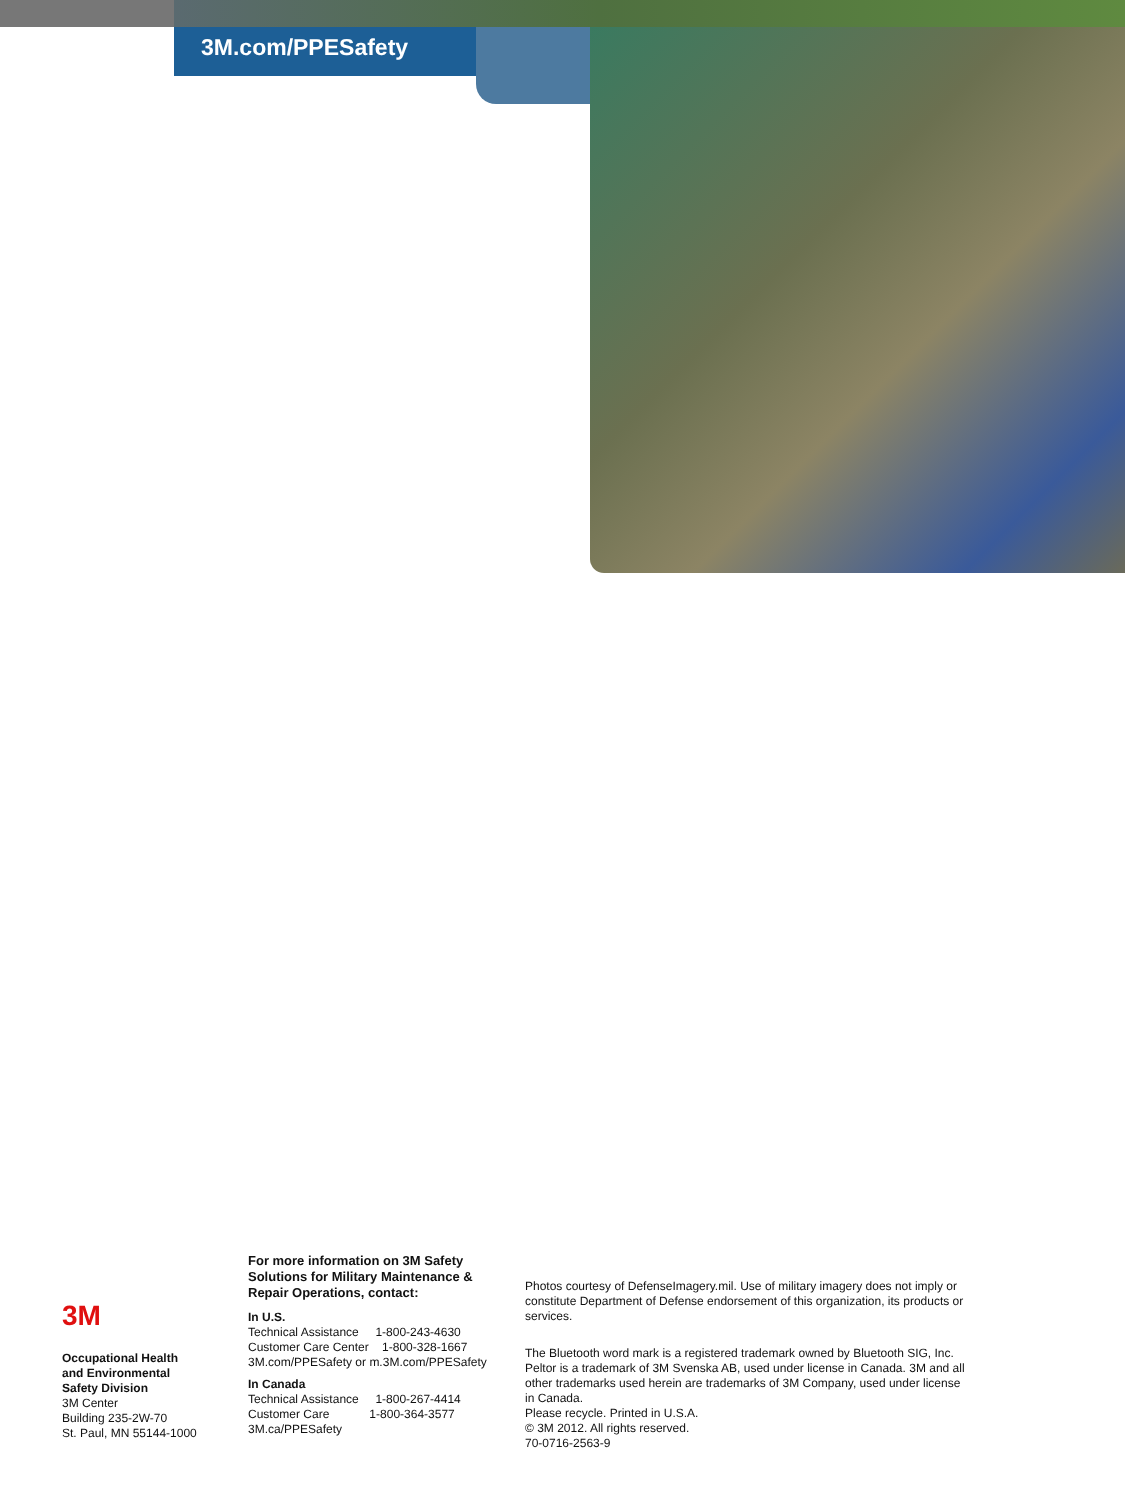3M.com/PPESafety
3M
Occupational Health
and Environmental
Safety Division
3M Center
Building 235-2W-70
St. Paul, MN 55144-1000
For more information on 3M Safety
Solutions for Military Maintenance &
Repair Operations, contact:
In U.S.
Technical Assistance 1-800-243-4630
Customer Care Center 1-800-328-1667
3M.com/PPESafety or m.3M.com/PPESafety
In Canada
Technical Assistance 1-800-267-4414
Customer Care 1-800-364-3577
3M.ca/PPESafety
Photos courtesy of DefenseImagery.mil. Use of military imagery does not imply or constitute Department of Defense endorsement of this organization, its products or services.
The Bluetooth word mark is a registered trademark owned by Bluetooth SIG, Inc. Peltor is a trademark of 3M Svenska AB, used under license in Canada. 3M and all other trademarks used herein are trademarks of 3M Company, used under license in Canada.
Please recycle. Printed in U.S.A.
© 3M 2012. All rights reserved.
70-0716-2563-9